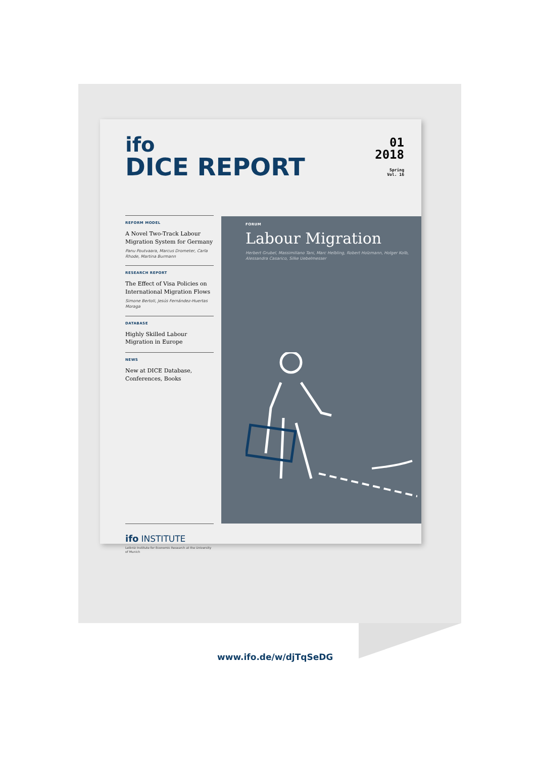ifo
DICE REPORT
01
2018
Spring
Vol. 16
REFORM MODEL
A Novel Two-Track Labour Migration System for Germany
Panu Poutvaara, Marcus Drometer, Carla Rhode, Martina Burmann
RESEARCH REPORT
The Effect of Visa Policies on International Migration Flows
Simone Bertoli, Jesús Fernández-Huertas Moraga
DATABASE
Highly Skilled Labour Migration in Europe
NEWS
New at DICE Database, Conferences, Books
FORUM
Labour Migration
Herbert Grubel, Massimiliano Tani, Marc Helbling, Robert Holzmann, Holger Kolb, Alessandra Casarico, Silke Uebelmesser
ifo INSTITUTE
Leibniz Institute for Economic Research at the University of Munich
www.ifo.de/w/djTqSeDG